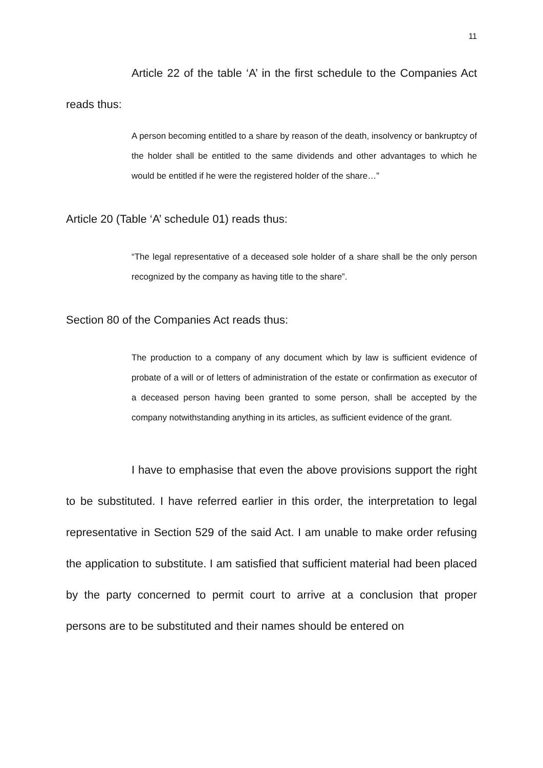11
Article 22 of the table ‘A’ in the first schedule to the Companies Act reads thus:
A person becoming entitled to a share by reason of the death, insolvency or bankruptcy of the holder shall be entitled to the same dividends and other advantages to which he would be entitled if he were the registered holder of the share…”
Article 20 (Table ‘A’ schedule 01) reads thus:
“The legal representative of a deceased sole holder of a share shall be the only person recognized by the company as having title to the share”.
Section 80 of the Companies Act reads thus:
The production to a company of any document which by law is sufficient evidence of probate of a will or of letters of administration of the estate or confirmation as executor of a deceased person having been granted to some person, shall be accepted by the company notwithstanding anything in its articles, as sufficient evidence of the grant.
I have to emphasise that even the above provisions support the right to be substituted. I have referred earlier in this order, the interpretation to legal representative in Section 529 of the said Act. I am unable to make order refusing the application to substitute. I am satisfied that sufficient material had been placed by the party concerned to permit court to arrive at a conclusion that proper persons are to be substituted and their names should be entered on